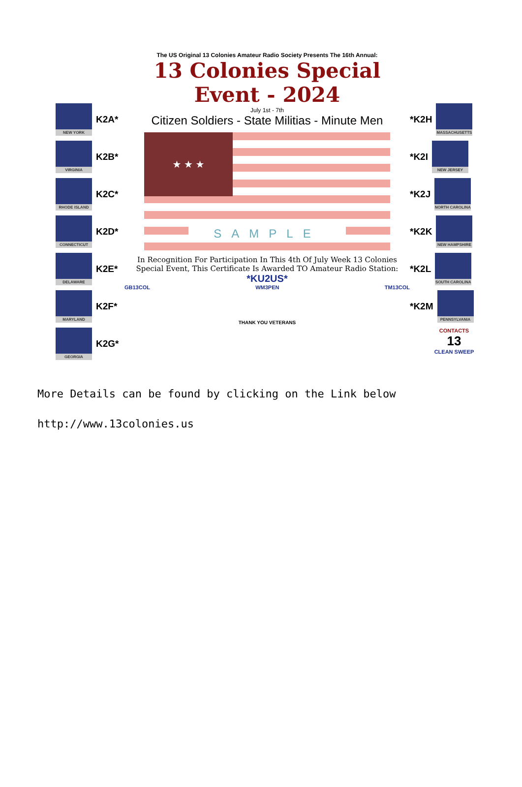NEW YORK
K2A*
VIRGINIA
K2B*
RHODE ISLAND
K2C*
CONNECTICUT
K2D*
DELAWARE
K2E*
MARYLAND
K2F*
GEORGIA
K2G*
The US Original 13 Colonies Amateur Radio Society Presents The 16th Annual:
13 Colonies Special Event - 2024
July 1st - 7th
Citizen Soldiers - State Militias - Minute Men
★ ★ ★
SAMPLE
In Recognition For Participation In This 4th Of July Week 13 Colonies
Special Event, This Certificate Is Awarded TO Amateur Radio Station:
*KU2US*
GB13COL WM3PEN TM13COL
THANK YOU VETERANS
*K2H
MASSACHUSETTS
*K2I
NEW JERSEY
*K2J
NORTH CAROLINA
*K2K
NEW HAMPSHIRE
*K2L
SOUTH CAROLINA
*K2M
PENNSYLVANIA
CONTACTS
13
CLEAN SWEEP
More Details can be found by clicking on the Link below
http://www.13colonies.us